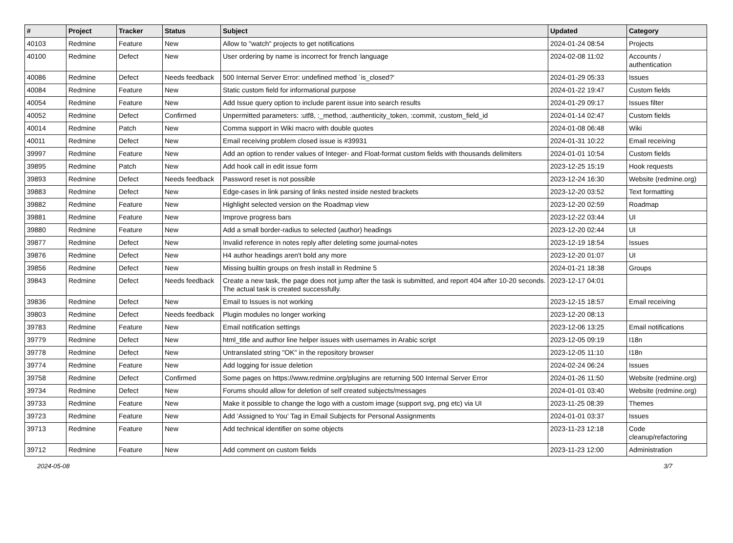| # | Project | Tracker | Status | Subject | Updated | Category |
| --- | --- | --- | --- | --- | --- | --- |
| 40103 | Redmine | Feature | New | Allow to "watch" projects to get notifications | 2024-01-24 08:54 | Projects |
| 40100 | Redmine | Defect | New | User ordering by name is incorrect for french language | 2024-02-08 11:02 | Accounts / authentication |
| 40086 | Redmine | Defect | Needs feedback | 500 Internal Server Error: undefined method `is_closed?' | 2024-01-29 05:33 | Issues |
| 40084 | Redmine | Feature | New | Static custom field for informational purpose | 2024-01-22 19:47 | Custom fields |
| 40054 | Redmine | Feature | New | Add Issue query option to include parent issue into search results | 2024-01-29 09:17 | Issues filter |
| 40052 | Redmine | Defect | Confirmed | Unpermitted parameters: :utf8, :_method, :authenticity_token, :commit, :custom_field_id | 2024-01-14 02:47 | Custom fields |
| 40014 | Redmine | Patch | New | Comma support in Wiki macro with double quotes | 2024-01-08 06:48 | Wiki |
| 40011 | Redmine | Defect | New | Email receiving problem closed issue is #39931 | 2024-01-31 10:22 | Email receiving |
| 39997 | Redmine | Feature | New | Add an option to render values of Integer- and Float-format custom fields with thousands delimiters | 2024-01-01 10:54 | Custom fields |
| 39895 | Redmine | Patch | New | Add hook call in edit issue form | 2023-12-25 15:19 | Hook requests |
| 39893 | Redmine | Defect | Needs feedback | Password reset is not possible | 2023-12-24 16:30 | Website (redmine.org) |
| 39883 | Redmine | Defect | New | Edge-cases in link parsing of links nested inside nested brackets | 2023-12-20 03:52 | Text formatting |
| 39882 | Redmine | Feature | New | Highlight selected version on the Roadmap view | 2023-12-20 02:59 | Roadmap |
| 39881 | Redmine | Feature | New | Improve progress bars | 2023-12-22 03:44 | UI |
| 39880 | Redmine | Feature | New | Add a small border-radius to selected (author) headings | 2023-12-20 02:44 | UI |
| 39877 | Redmine | Defect | New | Invalid reference in notes reply after deleting some journal-notes | 2023-12-19 18:54 | Issues |
| 39876 | Redmine | Defect | New | H4 author headings aren't bold any more | 2023-12-20 01:07 | UI |
| 39856 | Redmine | Defect | New | Missing builtin groups on fresh install in Redmine 5 | 2024-01-21 18:38 | Groups |
| 39843 | Redmine | Defect | Needs feedback | Create a new task, the page does not jump after the task is submitted, and report 404 after 10-20 seconds. The actual task is created successfully. | 2023-12-17 04:01 | |
| 39836 | Redmine | Defect | New | Email to Issues is not working | 2023-12-15 18:57 | Email receiving |
| 39803 | Redmine | Defect | Needs feedback | Plugin modules no longer working | 2023-12-20 08:13 | |
| 39783 | Redmine | Feature | New | Email notification settings | 2023-12-06 13:25 | Email notifications |
| 39779 | Redmine | Defect | New | html_title and author line helper issues with usernames in Arabic script | 2023-12-05 09:19 | I18n |
| 39778 | Redmine | Defect | New | Untranslated string "OK" in the repository browser | 2023-12-05 11:10 | I18n |
| 39774 | Redmine | Feature | New | Add logging for issue deletion | 2024-02-24 06:24 | Issues |
| 39758 | Redmine | Defect | Confirmed | Some pages on https://www.redmine.org/plugins are returning 500 Internal Server Error | 2024-01-26 11:50 | Website (redmine.org) |
| 39734 | Redmine | Defect | New | Forums should allow for deletion of self created subjects/messages | 2024-01-01 03:40 | Website (redmine.org) |
| 39733 | Redmine | Feature | New | Make it possible to change the logo with a custom image (support svg, png etc) via UI | 2023-11-25 08:39 | Themes |
| 39723 | Redmine | Feature | New | Add 'Assigned to You' Tag in Email Subjects for Personal Assignments | 2024-01-01 03:37 | Issues |
| 39713 | Redmine | Feature | New | Add technical identifier on some objects | 2023-11-23 12:18 | Code cleanup/refactoring |
| 39712 | Redmine | Feature | New | Add comment on custom fields | 2023-11-23 12:00 | Administration |
2024-05-08 3/7